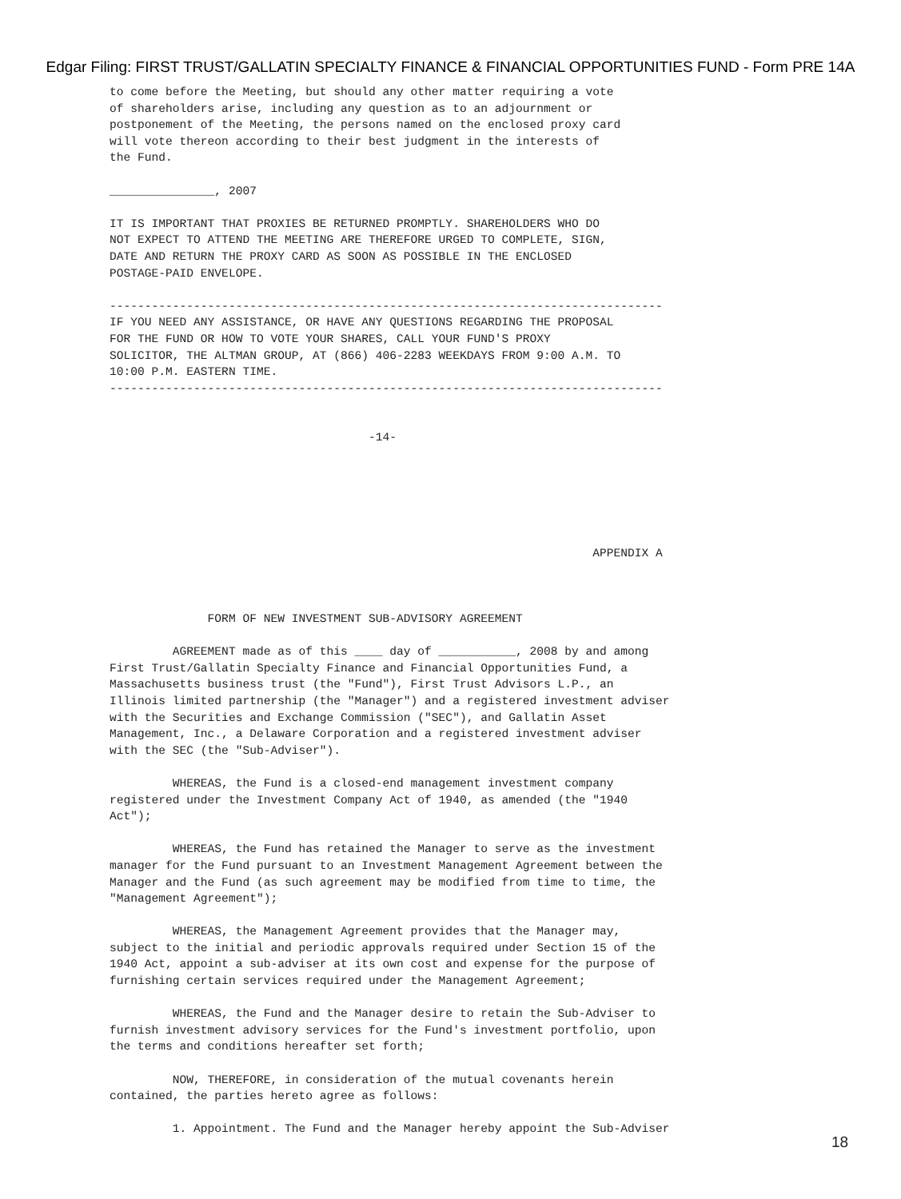Edgar Filing: FIRST TRUST/GALLATIN SPECIALTY FINANCE & FINANCIAL OPPORTUNITIES FUND - Form PRE 14A
to come before the Meeting, but should any other matter requiring a vote
of shareholders arise, including any question as to an adjournment or
postponement of the Meeting, the persons named on the enclosed proxy card
will vote thereon according to their best judgment in the interests of
the Fund.

_______________, 2007

IT IS IMPORTANT THAT PROXIES BE RETURNED PROMPTLY. SHAREHOLDERS WHO DO
NOT EXPECT TO ATTEND THE MEETING ARE THEREFORE URGED TO COMPLETE, SIGN,
DATE AND RETURN THE PROXY CARD AS SOON AS POSSIBLE IN THE ENCLOSED
POSTAGE-PAID ENVELOPE.

-------------------------------------------------------------------------------
IF YOU NEED ANY ASSISTANCE, OR HAVE ANY QUESTIONS REGARDING THE PROPOSAL
FOR THE FUND OR HOW TO VOTE YOUR SHARES, CALL YOUR FUND'S PROXY
SOLICITOR, THE ALTMAN GROUP, AT (866) 406-2283 WEEKDAYS FROM 9:00 A.M. TO
10:00 P.M. EASTERN TIME.
-------------------------------------------------------------------------------


                                     -14-






                                                                     APPENDIX A



              FORM OF NEW INVESTMENT SUB-ADVISORY AGREEMENT

         AGREEMENT made as of this ____ day of ___________, 2008 by and among
First Trust/Gallatin Specialty Finance and Financial Opportunities Fund, a
Massachusetts business trust (the "Fund"), First Trust Advisors L.P., an
Illinois limited partnership (the "Manager") and a registered investment adviser
with the Securities and Exchange Commission ("SEC"), and Gallatin Asset
Management, Inc., a Delaware Corporation and a registered investment adviser
with the SEC (the "Sub-Adviser").

         WHEREAS, the Fund is a closed-end management investment company
registered under the Investment Company Act of 1940, as amended (the "1940
Act");

         WHEREAS, the Fund has retained the Manager to serve as the investment
manager for the Fund pursuant to an Investment Management Agreement between the
Manager and the Fund (as such agreement may be modified from time to time, the
"Management Agreement");

         WHEREAS, the Management Agreement provides that the Manager may,
subject to the initial and periodic approvals required under Section 15 of the
1940 Act, appoint a sub-adviser at its own cost and expense for the purpose of
furnishing certain services required under the Management Agreement;

         WHEREAS, the Fund and the Manager desire to retain the Sub-Adviser to
furnish investment advisory services for the Fund's investment portfolio, upon
the terms and conditions hereafter set forth;

         NOW, THEREFORE, in consideration of the mutual covenants herein
contained, the parties hereto agree as follows:

         1. Appointment. The Fund and the Manager hereby appoint the Sub-Adviser
18